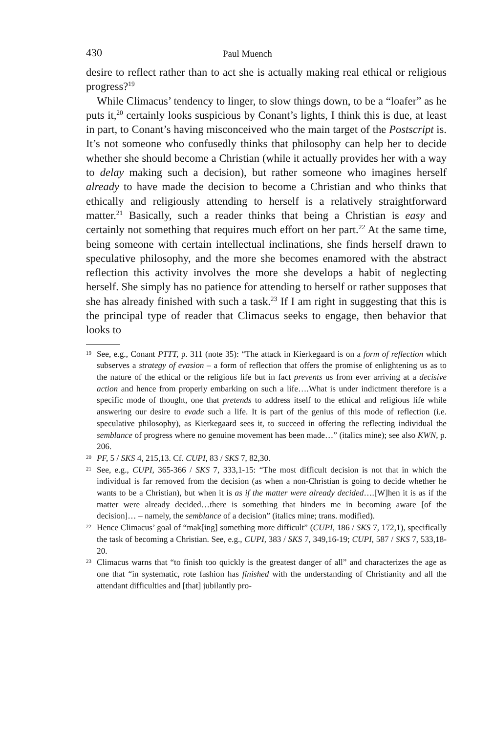430 Paul Muench
desire to reflect rather than to act she is actually making real ethical or religious progress?<sup>19</sup>
While Climacus’ tendency to linger, to slow things down, to be a “loafer” as he puts it,<sup>20</sup> certainly looks suspicious by Conant’s lights, I think this is due, at least in part, to Conant’s having misconceived who the main target of the Postscript is. It’s not someone who confusedly thinks that philosophy can help her to decide whether she should become a Christian (while it actually provides her with a way to delay making such a decision), but rather someone who imagines herself already to have made the decision to become a Christian and who thinks that ethically and religiously attending to herself is a relatively straightforward matter.<sup>21</sup> Basically, such a reader thinks that being a Christian is easy and certainly not something that requires much effort on her part.<sup>22</sup> At the same time, being someone with certain intellectual inclinations, she finds herself drawn to speculative philosophy, and the more she becomes enamored with the abstract reflection this activity involves the more she develops a habit of neglecting herself. She simply has no patience for attending to herself or rather supposes that she has already finished with such a task.<sup>23</sup> If I am right in suggesting that this is the principal type of reader that Climacus seeks to engage, then behavior that looks to
<sup>19</sup> See, e.g., Conant PTTT, p. 311 (note 35): “The attack in Kierkegaard is on a form of reflection which subserves a strategy of evasion – a form of reflection that offers the promise of enlightening us as to the nature of the ethical or the religious life but in fact prevents us from ever arriving at a decisive action and hence from properly embarking on such a life….What is under indictment therefore is a specific mode of thought, one that pretends to address itself to the ethical and religious life while answering our desire to evade such a life. It is part of the genius of this mode of reflection (i.e. speculative philosophy), as Kierkegaard sees it, to succeed in offering the reflecting individual the semblance of progress where no genuine movement has been made…” (italics mine); see also KWN, p. 206.
<sup>20</sup>PF, 5 / SKS 4, 215,13. Cf. CUPI, 83 / SKS 7, 82,30.
<sup>21</sup> See, e.g., CUPI, 365-366 / SKS 7, 333,1-15: “The most difficult decision is not that in which the individual is far removed from the decision (as when a non-Christian is going to decide whether he wants to be a Christian), but when it is as if the matter were already decided….[W]hen it is as if the matter were already decided…there is something that hinders me in becoming aware [of the decision]… – namely, the semblance of a decision” (italics mine; trans. modified).
<sup>22</sup> Hence Climacus’ goal of “mak[ing] something more difficult” (CUPI, 186 / SKS 7, 172,1), specifically the task of becoming a Christian. See, e.g., CUPI, 383 / SKS 7, 349,16-19; CUPI, 587 / SKS 7, 533,18-20.
<sup>23</sup> Climacus warns that “to finish too quickly is the greatest danger of all” and characterizes the age as one that “in systematic, rote fashion has finished with the understanding of Christianity and all the attendant difficulties and [that] jubilantly pro-